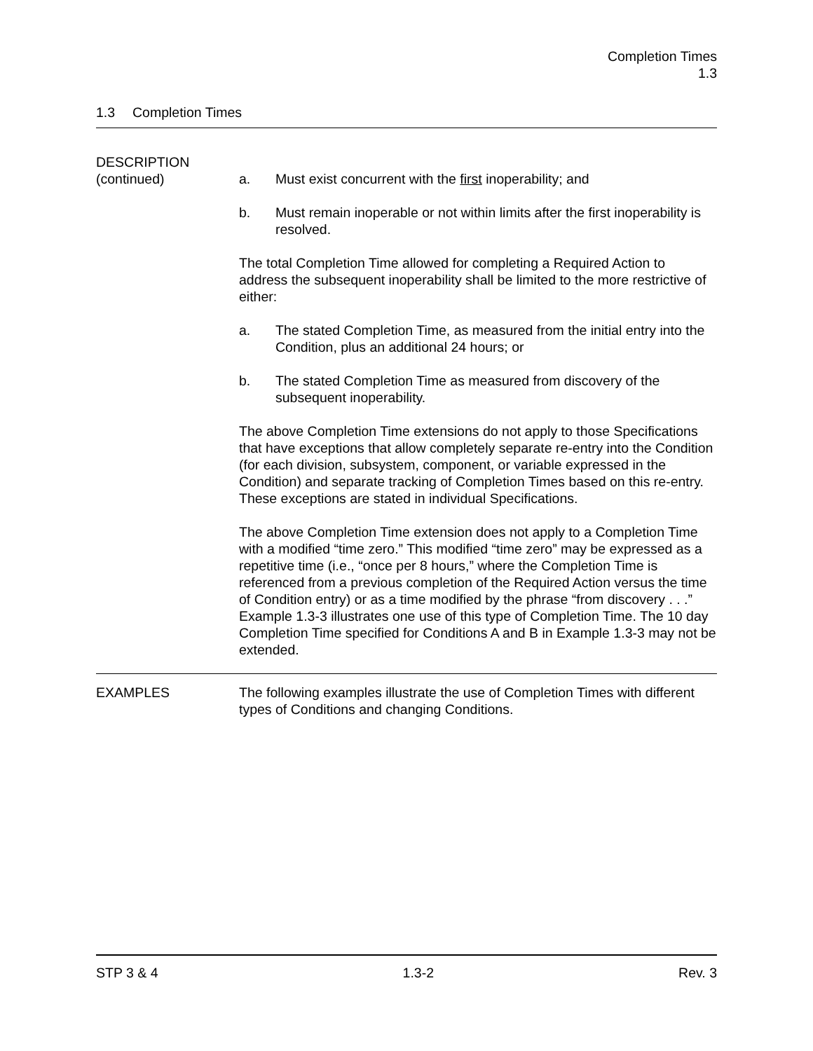Completion Times
1.3
1.3 Completion Times
DESCRIPTION
(continued)
a. Must exist concurrent with the first inoperability; and
b. Must remain inoperable or not within limits after the first inoperability is resolved.
The total Completion Time allowed for completing a Required Action to address the subsequent inoperability shall be limited to the more restrictive of either:
a. The stated Completion Time, as measured from the initial entry into the Condition, plus an additional 24 hours; or
b. The stated Completion Time as measured from discovery of the subsequent inoperability.
The above Completion Time extensions do not apply to those Specifications that have exceptions that allow completely separate re-entry into the Condition (for each division, subsystem, component, or variable expressed in the Condition) and separate tracking of Completion Times based on this re-entry. These exceptions are stated in individual Specifications.
The above Completion Time extension does not apply to a Completion Time with a modified “time zero.” This modified “time zero” may be expressed as a repetitive time (i.e., “once per 8 hours,” where the Completion Time is referenced from a previous completion of the Required Action versus the time of Condition entry) or as a time modified by the phrase “from discovery . . .” Example 1.3-3 illustrates one use of this type of Completion Time. The 10 day Completion Time specified for Conditions A and B in Example 1.3-3 may not be extended.
EXAMPLES The following examples illustrate the use of Completion Times with different types of Conditions and changing Conditions.
STP 3 & 4 1.3-2 Rev. 3